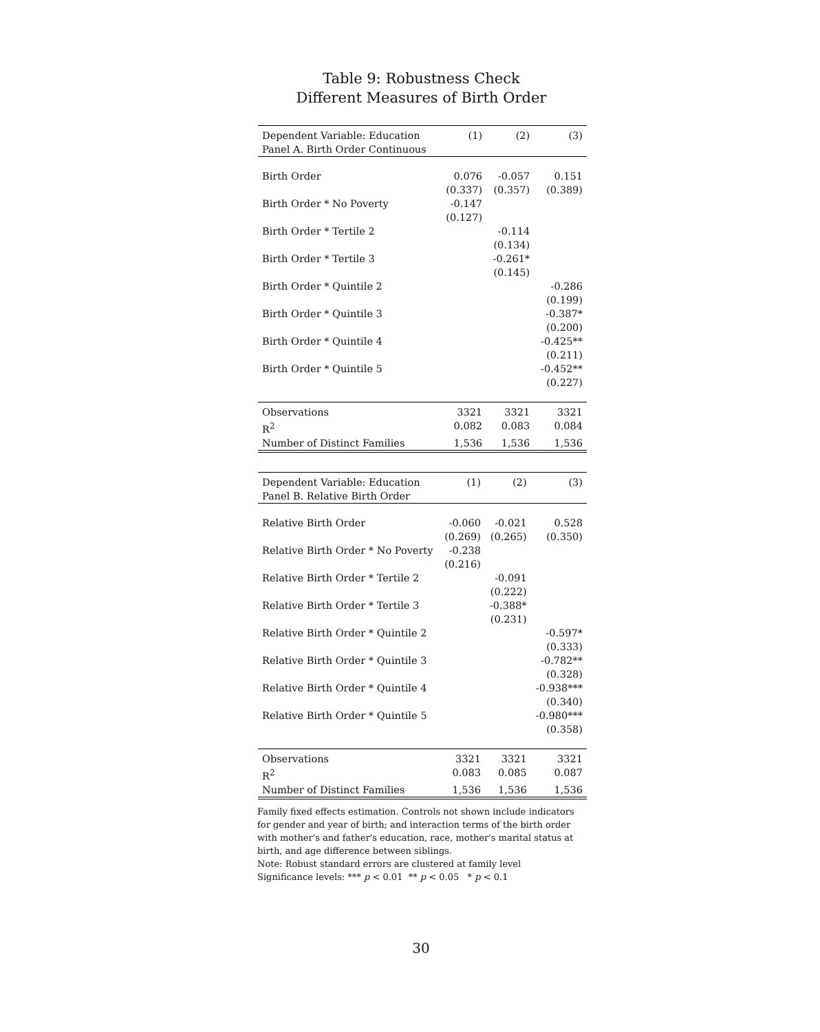Table 9: Robustness Check
Different Measures of Birth Order
| Dependent Variable: Education Panel A. Birth Order Continuous | (1) | (2) | (3) |
| Birth Order | 0.076 (0.337) | -0.057 (0.357) | 0.151 (0.389) |
| Birth Order * No Poverty | -0.147 (0.127) | | |
| Birth Order * Tertile 2 | | -0.114 (0.134) | |
| Birth Order * Tertile 3 | | -0.261* (0.145) | |
| Birth Order * Quintile 2 | | | -0.286 (0.199) |
| Birth Order * Quintile 3 | | | -0.387* (0.200) |
| Birth Order * Quintile 4 | | | -0.425** (0.211) |
| Birth Order * Quintile 5 | | | -0.452** (0.227) |
| Observations | 3321 | 3321 | 3321 |
| R<sup>2</sup> | 0.082 | 0.083 | 0.084 |
| Number of Distinct Families | 1,536 | 1,536 | 1,536 |
| Dependent Variable: Education Panel B. Relative Birth Order | (1) | (2) | (3) |
| Relative Birth Order | -0.060 (0.269) | -0.021 (0.265) | 0.528 (0.350) |
| Relative Birth Order * No Poverty | -0.238 (0.216) | | |
| Relative Birth Order * Tertile 2 | | -0.091 (0.222) | |
| Relative Birth Order * Tertile 3 | | -0.388* (0.231) | |
| Relative Birth Order * Quintile 2 | | | -0.597* (0.333) |
| Relative Birth Order * Quintile 3 | | | -0.782** (0.328) |
| Relative Birth Order * Quintile 4 | | | -0.938*** (0.340) |
| Relative Birth Order * Quintile 5 | | | -0.980*** (0.358) |
| Observations | 3321 | 3321 | 3321 |
| R<sup>2</sup> | 0.083 | 0.085 | 0.087 |
| Number of Distinct Families | 1,536 | 1,536 | 1,536 |
Family fixed effects estimation. Controls not shown include indicators for gender and year of birth; and interaction terms of the birth order with mother's and father's education, race, mother's marital status at birth, and age difference between siblings.
Note: Robust standard errors are clustered at family level
Significance levels: *** p < 0.01 ** p < 0.05 * p < 0.1
30